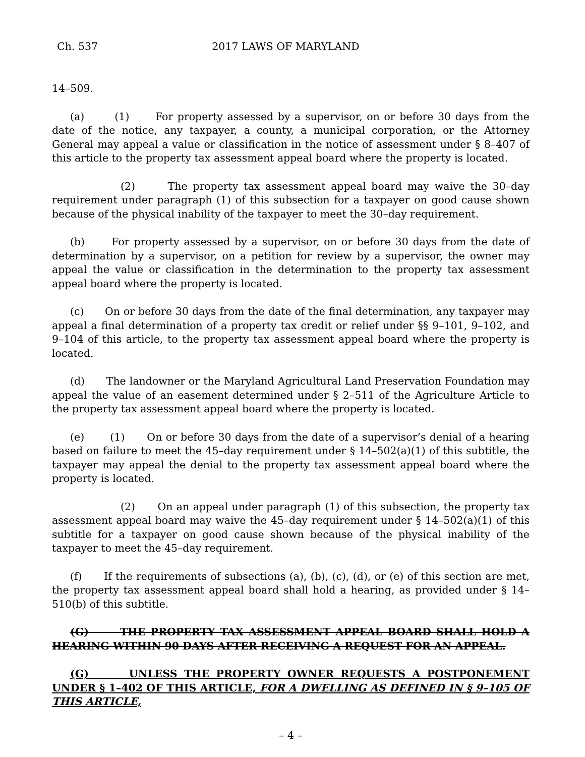Ch. 537 2017 LAWS OF MARYLAND
14–509.
(a) (1) For property assessed by a supervisor, on or before 30 days from the date of the notice, any taxpayer, a county, a municipal corporation, or the Attorney General may appeal a value or classification in the notice of assessment under § 8–407 of this article to the property tax assessment appeal board where the property is located.
(2) The property tax assessment appeal board may waive the 30–day requirement under paragraph (1) of this subsection for a taxpayer on good cause shown because of the physical inability of the taxpayer to meet the 30–day requirement.
(b) For property assessed by a supervisor, on or before 30 days from the date of determination by a supervisor, on a petition for review by a supervisor, the owner may appeal the value or classification in the determination to the property tax assessment appeal board where the property is located.
(c) On or before 30 days from the date of the final determination, any taxpayer may appeal a final determination of a property tax credit or relief under §§ 9–101, 9–102, and 9–104 of this article, to the property tax assessment appeal board where the property is located.
(d) The landowner or the Maryland Agricultural Land Preservation Foundation may appeal the value of an easement determined under § 2–511 of the Agriculture Article to the property tax assessment appeal board where the property is located.
(e) (1) On or before 30 days from the date of a supervisor’s denial of a hearing based on failure to meet the 45–day requirement under § 14–502(a)(1) of this subtitle, the taxpayer may appeal the denial to the property tax assessment appeal board where the property is located.
(2) On an appeal under paragraph (1) of this subsection, the property tax assessment appeal board may waive the 45–day requirement under § 14–502(a)(1) of this subtitle for a taxpayer on good cause shown because of the physical inability of the taxpayer to meet the 45–day requirement.
(f) If the requirements of subsections (a), (b), (c), (d), or (e) of this section are met, the property tax assessment appeal board shall hold a hearing, as provided under § 14–510(b) of this subtitle.
(G) THE PROPERTY TAX ASSESSMENT APPEAL BOARD SHALL HOLD A HEARING WITHIN 90 DAYS AFTER RECEIVING A REQUEST FOR AN APPEAL.
(G) UNLESS THE PROPERTY OWNER REQUESTS A POSTPONEMENT UNDER § 1–402 OF THIS ARTICLE, FOR A DWELLING AS DEFINED IN § 9–105 OF THIS ARTICLE,
– 4 –